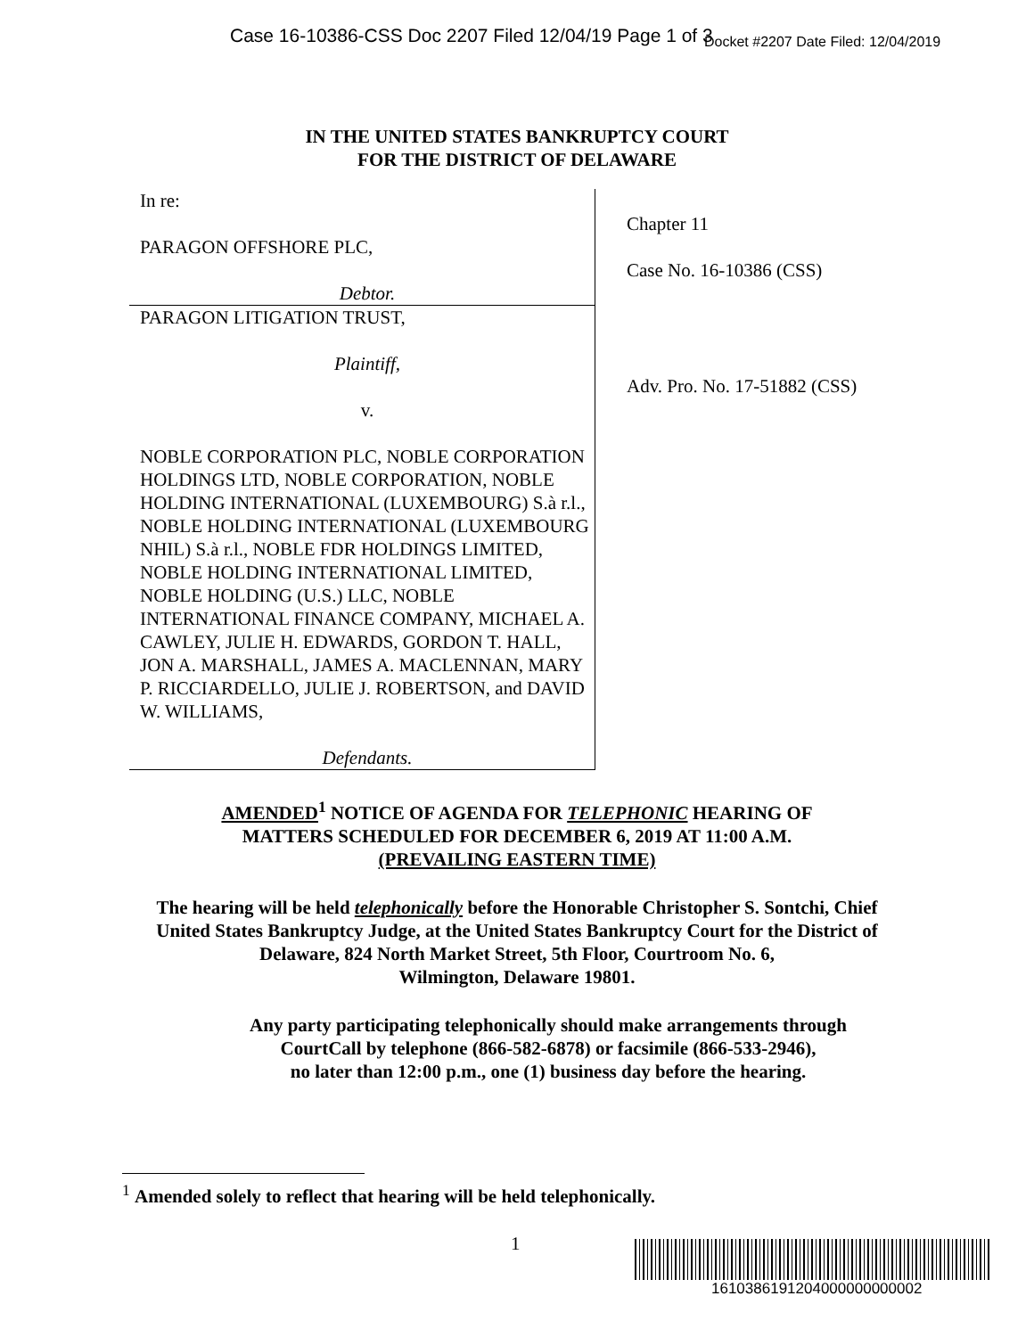Case 16-10386-CSS Doc 2207 Filed 12/04/19 Page 1 of 3 Docket #2207 Date Filed: 12/04/2019
IN THE UNITED STATES BANKRUPTCY COURT
FOR THE DISTRICT OF DELAWARE
In re:
PARAGON OFFSHORE PLC,
Debtor.
PARAGON LITIGATION TRUST,
Plaintiff,
v.
NOBLE CORPORATION PLC, NOBLE CORPORATION HOLDINGS LTD, NOBLE CORPORATION, NOBLE HOLDING INTERNATIONAL (LUXEMBOURG) S.à r.l., NOBLE HOLDING INTERNATIONAL (LUXEMBOURG NHIL) S.à r.l., NOBLE FDR HOLDINGS LIMITED, NOBLE HOLDING INTERNATIONAL LIMITED, NOBLE HOLDING (U.S.) LLC, NOBLE INTERNATIONAL FINANCE COMPANY, MICHAEL A. CAWLEY, JULIE H. EDWARDS, GORDON T. HALL, JON A. MARSHALL, JAMES A. MACLENNAN, MARY P. RICCIARDELLO, JULIE J. ROBERTSON, and DAVID W. WILLIAMS,
Defendants.
Chapter 11
Case No. 16-10386 (CSS)
Adv. Pro. No. 17-51882 (CSS)
AMENDED<sup>1</sup> NOTICE OF AGENDA FOR TELEPHONIC HEARING OF
MATTERS SCHEDULED FOR DECEMBER 6, 2019 AT 11:00 A.M.
(PREVAILING EASTERN TIME)
The hearing will be held telephonically before the Honorable Christopher S. Sontchi, Chief
United States Bankruptcy Judge, at the United States Bankruptcy Court for the District of
Delaware, 824 North Market Street, 5th Floor, Courtroom No. 6,
Wilmington, Delaware 19801.
Any party participating telephonically should make arrangements through
CourtCall by telephone (866-582-6878) or facsimile (866-533-2946),
no later than 12:00 p.m., one (1) business day before the hearing.
<sup>1</sup> Amended solely to reflect that hearing will be held telephonically.
1
1610386191204000000000002